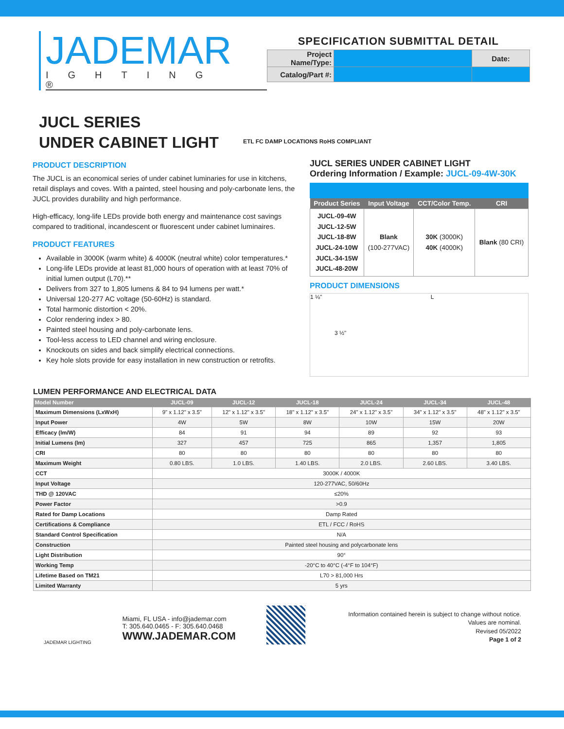JADEMAR
IGHTING ®
SPECIFICATION SUBMITTAL DETAIL
| Project Name/Type: | | Date: |
| Catalog/Part #: | | |
JUCL SERIES
UNDER CABINET LIGHT
ETL FC DAMP LOCATIONS RoHS COMPLIANT
PRODUCT DESCRIPTION
The JUCL is an economical series of under cabinet luminaries for use in kitchens, retail displays and coves. With a painted, steel housing and poly-carbonate lens, the JUCL provides durability and high performance.
High-efficacy, long-life LEDs provide both energy and maintenance cost savings compared to traditional, incandescent or fluorescent under cabinet luminaires.
PRODUCT FEATURES
Available in 3000K (warm white) & 4000K (neutral white) color temperatures.*
Long-life LEDs provide at least 81,000 hours of operation with at least 70% of initial lumen output (L70).**
Delivers from 327 to 1,805 lumens & 84 to 94 lumens per watt.*
Universal 120-277 AC voltage (50-60Hz) is standard.
Total harmonic distortion < 20%.
Color rendering index > 80.
Painted steel housing and poly-carbonate lens.
Tool-less access to LED channel and wiring enclosure.
Knockouts on sides and back simplify electrical connections.
Key hole slots provide for easy installation in new construction or retrofits.
JUCL SERIES UNDER CABINET LIGHT
Ordering Information / Example: JUCL-09-4W-30K
| Product Series | Input Voltage | CCT/Color Temp. | CRI |
| --- | --- | --- | --- |
| JUCL-09-4W JUCL-12-5W JUCL-18-8W JUCL-24-10W JUCL-34-15W JUCL-48-20W | Blank (100-277VAC) | 30K (3000K) 40K (4000K) | Blank (80 CRI) |
PRODUCT DIMENSIONS
1 ⅛" L
3 ½"
LUMEN PERFORMANCE AND ELECTRICAL DATA
| Model Number | JUCL-09 | JUCL-12 | JUCL-18 | JUCL-24 | JUCL-34 | JUCL-48 |
| --- | --- | --- | --- | --- | --- | --- |
| Maximum Dimensions (LxWxH) | 9" x 1.12" x 3.5" | 12" x 1.12" x 3.5" | 18" x 1.12" x 3.5" | 24" x 1.12" x 3.5" | 34" x 1.12" x 3.5" | 48" x 1.12" x 3.5" |
| Input Power | 4W | 5W | 8W | 10W | 15W | 20W |
| Efficacy (lm/W) | 84 | 91 | 94 | 89 | 92 | 93 |
| Initial Lumens (lm) | 327 | 457 | 725 | 865 | 1,357 | 1,805 |
| CRI | 80 | 80 | 80 | 80 | 80 | 80 |
| Maximum Weight | 0.80 LBS. | 1.0 LBS. | 1.40 LBS. | 2.0 LBS. | 2.60 LBS. | 3.40 LBS. |
| CCT | 3000K / 4000K | | | | | |
| Input Voltage | 120-277VAC, 50/60Hz | | | | | |
| THD @ 120VAC | ≤20% | | | | | |
| Power Factor | >0.9 | | | | | |
| Rated for Damp Locations | Damp Rated | | | | | |
| Certifications & Compliance | ETL / FCC / RoHS | | | | | |
| Standard Control Specification | N/A | | | | | |
| Construction | Painted steel housing and polycarbonate lens | | | | | |
| Light Distribution | 90° | | | | | |
| Working Temp | -20°C to 40°C (-4°F to 104°F) | | | | | |
| Lifetime Based on TM21 | L70 > 81,000 Hrs | | | | | |
| Limited Warranty | 5 yrs | | | | | |
JADEMAR LIGHTING
Miami, FL USA - info@jademar.com
T: 305.640.0465 - F: 305.640.0468
WWW.JADEMAR.COM
Information contained herein is subject to change without notice.
Values are nominal.
Revised 05/2022
Page 1 of 2